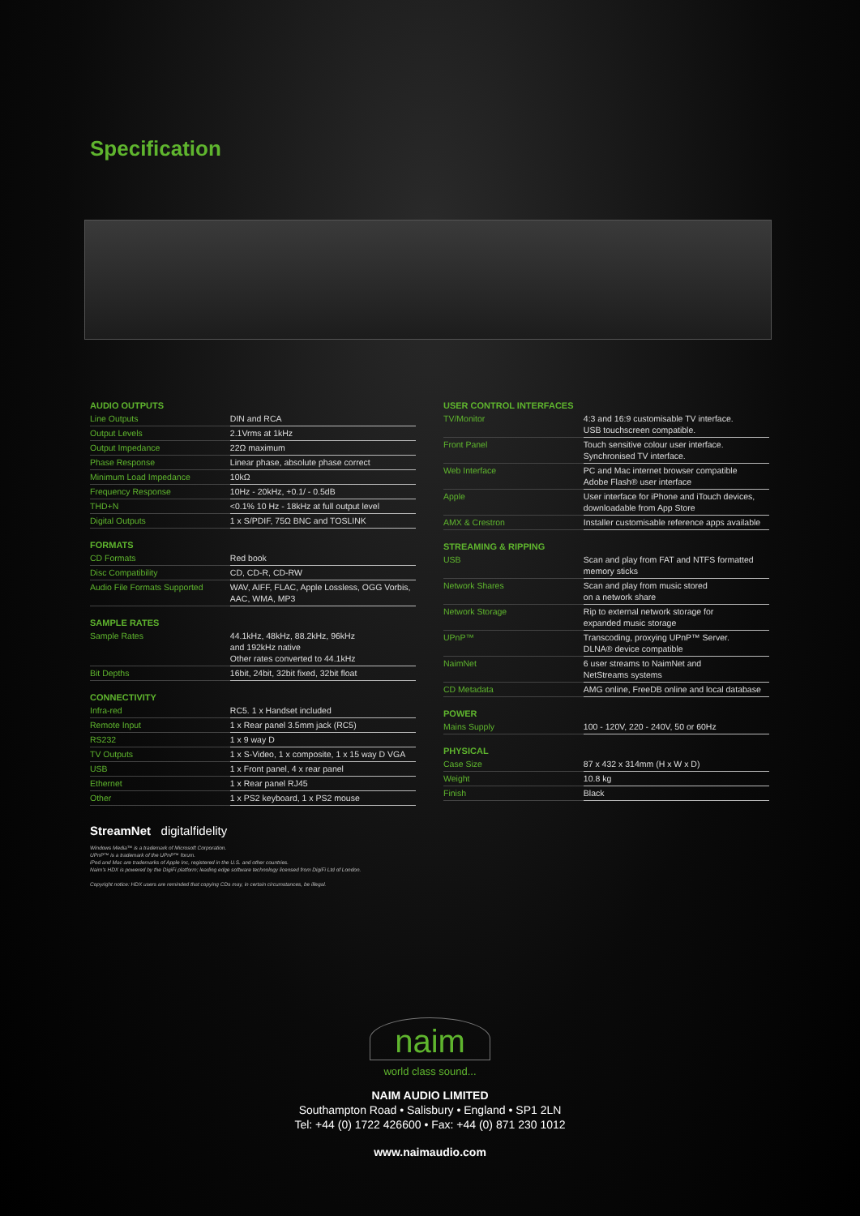Specification
AUDIO OUTPUTS
| Line Outputs | DIN and RCA |
| Output Levels | 2.1Vrms at 1kHz |
| Output Impedance | 22Ω maximum |
| Phase Response | Linear phase, absolute phase correct |
| Minimum Load Impedance | 10kΩ |
| Frequency Response | 10Hz - 20kHz, +0.1/ - 0.5dB |
| THD+N | <0.1% 10 Hz - 18kHz at full output level |
| Digital Outputs | 1 x S/PDIF, 75Ω BNC and TOSLINK |
FORMATS
| CD Formats | Red book |
| Disc Compatibility | CD, CD-R, CD-RW |
| Audio File Formats Supported | WAV, AIFF, FLAC, Apple Lossless, OGG Vorbis, AAC, WMA, MP3 |
SAMPLE RATES
| Sample Rates | 44.1kHz, 48kHz, 88.2kHz, 96kHz and 192kHz native Other rates converted to 44.1kHz |
| Bit Depths | 16bit, 24bit, 32bit fixed, 32bit float |
CONNECTIVITY
| Infra-red | RC5. 1 x Handset included |
| Remote Input | 1 x Rear panel 3.5mm jack (RC5) |
| RS232 | 1 x 9 way D |
| TV Outputs | 1 x S-Video, 1 x composite, 1 x 15 way D VGA |
| USB | 1 x Front panel, 4 x rear panel |
| Ethernet | 1 x Rear panel RJ45 |
| Other | 1 x PS2 keyboard, 1 x PS2 mouse |
USER CONTROL INTERFACES
| TV/Monitor | 4:3 and 16:9 customisable TV interface. USB touchscreen compatible. |
| Front Panel | Touch sensitive colour user interface. Synchronised TV interface. |
| Web Interface | PC and Mac internet browser compatible Adobe Flash® user interface |
| Apple | User interface for iPhone and iTouch devices, downloadable from App Store |
| AMX & Crestron | Installer customisable reference apps available |
STREAMING & RIPPING
| USB | Scan and play from FAT and NTFS formatted memory sticks |
| Network Shares | Scan and play from music stored on a network share |
| Network Storage | Rip to external network storage for expanded music storage |
| UPnP™ | Transcoding, proxying UPnP™ Server. DLNA® device compatible |
| NaimNet | 6 user streams to NaimNet and NetStreams systems |
| CD Metadata | AMG online, FreeDB online and local database |
POWER
| Mains Supply | 100 - 120V, 220 - 240V, 50 or 60Hz |
PHYSICAL
| Case Size | 87 x 432 x 314mm (H x W x D) |
| Weight | 10.8 kg |
| Finish | Black |
StreamNet digitalfidelity
Windows Media™ is a trademark of Microsoft Corporation.
UPnP™ is a trademark of the UPnP™ forum.
iPod and Mac are trademarks of Apple Inc, registered in the U.S. and other countries.
Naim's HDX is powered by the DigiFi platform; leading edge software technology licensed from DigiFi Ltd of London.
Copyright notice: HDX users are reminded that copying CDs may, in certain circumstances, be illegal.
naim
world class sound...
NAIM AUDIO LIMITED
Southampton Road • Salisbury • England • SP1 2LN
Tel: +44 (0) 1722 426600 • Fax: +44 (0) 871 230 1012
www.naimaudio.com